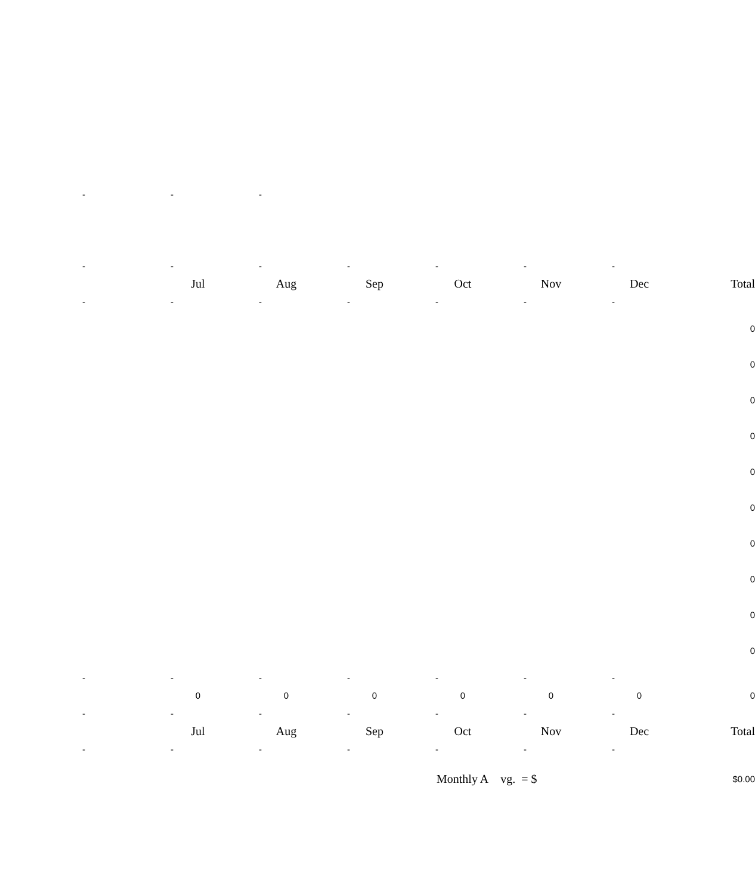| - | - | - | | | | | |
| - | - | - | - | - | - | - | |
| | Jul | Aug | Sep | Oct | Nov | Dec | Total |
| - | - | - | - | - | - | - | |
| | | | | | | | 0 |
| | | | | | | | 0 |
| | | | | | | | 0 |
| | | | | | | | 0 |
| | | | | | | | 0 |
| | | | | | | | 0 |
| | | | | | | | 0 |
| | | | | | | | 0 |
| | | | | | | | 0 |
| | | | | | | | 0 |
| - | - | - | - | - | - | - | |
| | 0 | 0 | 0 | 0 | 0 | 0 | 0 |
| - | - | - | - | - | - | - | |
| | Jul | Aug | Sep | Oct | Nov | Dec | Total |
| - | - | - | - | - | - | - | |
| | | | | Monthly A vg. = $ | | | $0.00 |